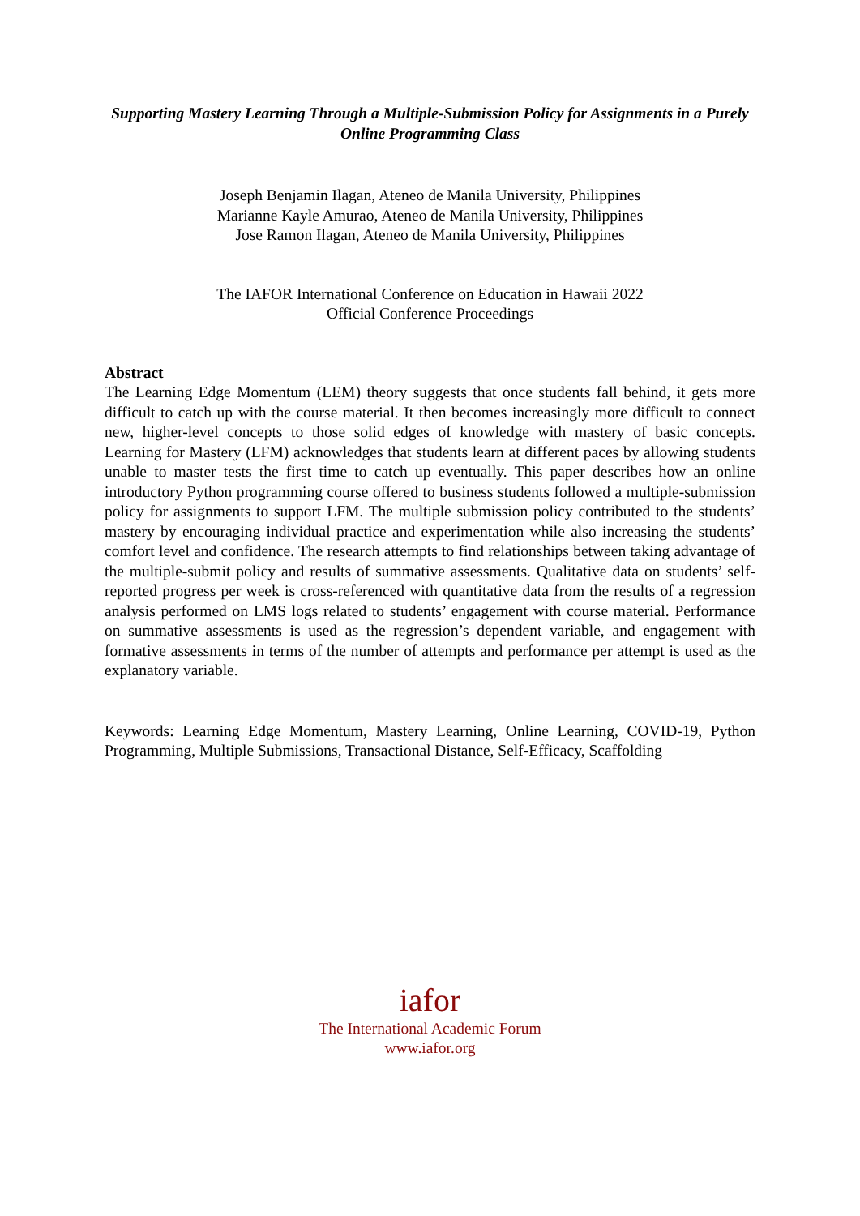Supporting Mastery Learning Through a Multiple-Submission Policy for Assignments in a Purely Online Programming Class
Joseph Benjamin Ilagan, Ateneo de Manila University, Philippines
Marianne Kayle Amurao, Ateneo de Manila University, Philippines
Jose Ramon Ilagan, Ateneo de Manila University, Philippines
The IAFOR International Conference on Education in Hawaii 2022
Official Conference Proceedings
Abstract
The Learning Edge Momentum (LEM) theory suggests that once students fall behind, it gets more difficult to catch up with the course material. It then becomes increasingly more difficult to connect new, higher-level concepts to those solid edges of knowledge with mastery of basic concepts. Learning for Mastery (LFM) acknowledges that students learn at different paces by allowing students unable to master tests the first time to catch up eventually. This paper describes how an online introductory Python programming course offered to business students followed a multiple-submission policy for assignments to support LFM. The multiple submission policy contributed to the students’ mastery by encouraging individual practice and experimentation while also increasing the students’ comfort level and confidence. The research attempts to find relationships between taking advantage of the multiple-submit policy and results of summative assessments. Qualitative data on students’ self-reported progress per week is cross-referenced with quantitative data from the results of a regression analysis performed on LMS logs related to students’ engagement with course material. Performance on summative assessments is used as the regression’s dependent variable, and engagement with formative assessments in terms of the number of attempts and performance per attempt is used as the explanatory variable.
Keywords: Learning Edge Momentum, Mastery Learning, Online Learning, COVID-19, Python Programming, Multiple Submissions, Transactional Distance, Self-Efficacy, Scaffolding
iafor
The International Academic Forum
www.iafor.org